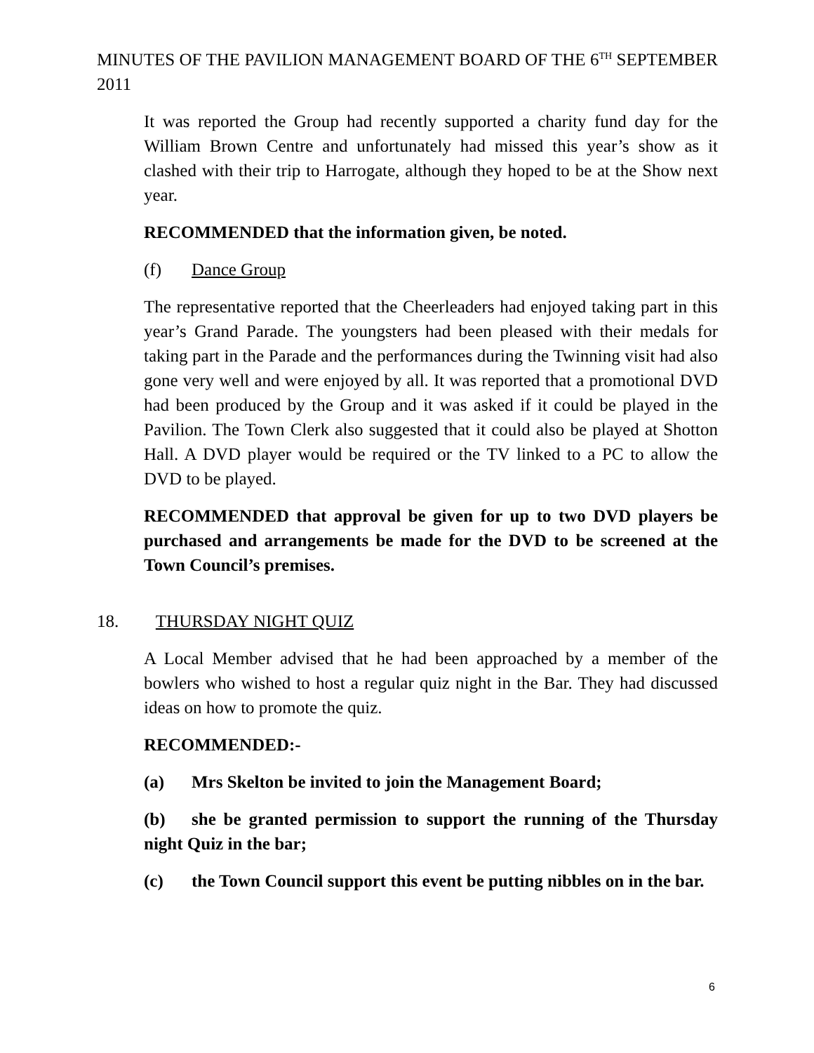MINUTES OF THE PAVILION MANAGEMENT BOARD OF THE 6<sup>TH</sup> SEPTEMBER 2011
It was reported the Group had recently supported a charity fund day for the William Brown Centre and unfortunately had missed this year’s show as it clashed with their trip to Harrogate, although they hoped to be at the Show next year.
RECOMMENDED that the information given, be noted.
(f) Dance Group
The representative reported that the Cheerleaders had enjoyed taking part in this year’s Grand Parade. The youngsters had been pleased with their medals for taking part in the Parade and the performances during the Twinning visit had also gone very well and were enjoyed by all. It was reported that a promotional DVD had been produced by the Group and it was asked if it could be played in the Pavilion. The Town Clerk also suggested that it could also be played at Shotton Hall. A DVD player would be required or the TV linked to a PC to allow the DVD to be played.
RECOMMENDED that approval be given for up to two DVD players be purchased and arrangements be made for the DVD to be screened at the Town Council’s premises.
18. THURSDAY NIGHT QUIZ
A Local Member advised that he had been approached by a member of the bowlers who wished to host a regular quiz night in the Bar. They had discussed ideas on how to promote the quiz.
RECOMMENDED:-
(a) Mrs Skelton be invited to join the Management Board;
(b) she be granted permission to support the running of the Thursday night Quiz in the bar;
(c) the Town Council support this event be putting nibbles on in the bar.
6